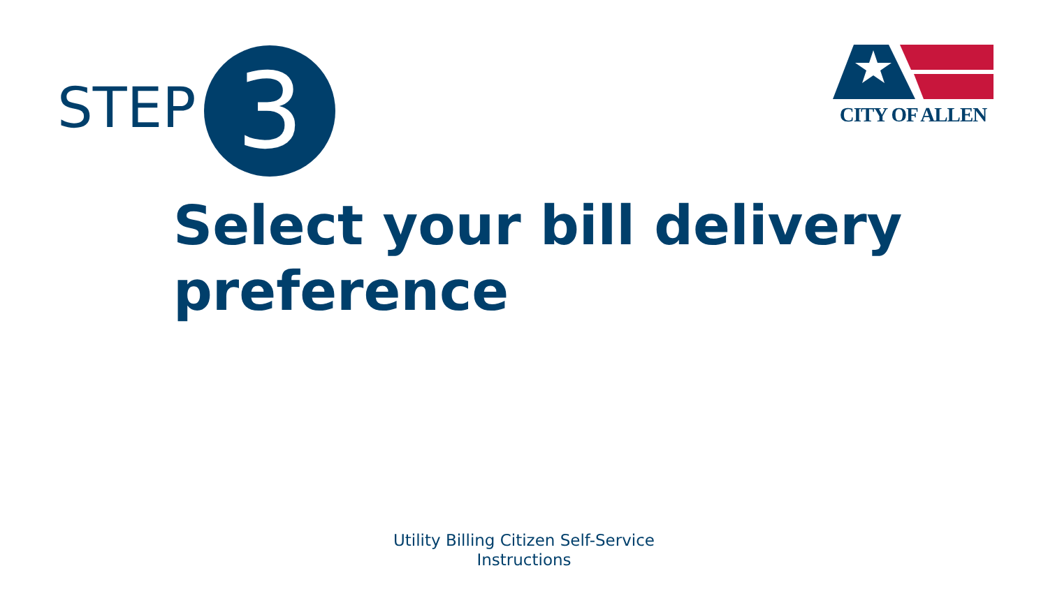STEP
3
CITY OF ALLEN
Select your bill delivery preference
Utility Billing Citizen Self-Service
Instructions